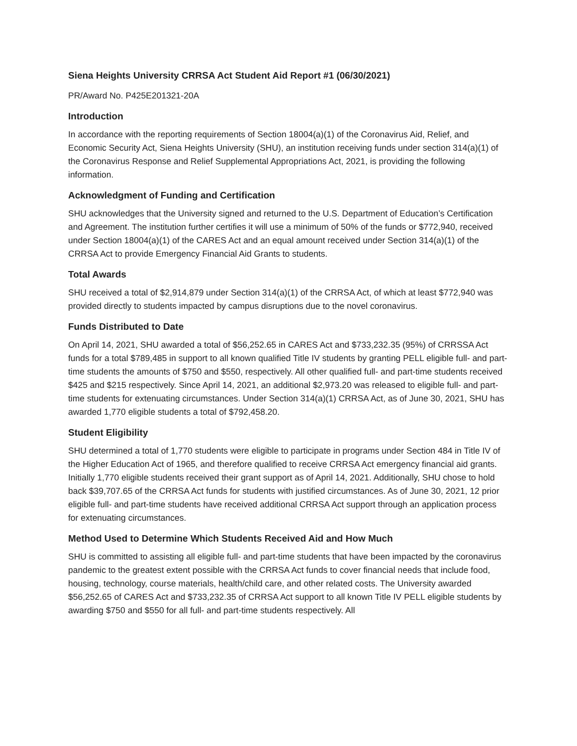Siena Heights University CRRSA Act Student Aid Report #1 (06/30/2021)
PR/Award No. P425E201321-20A
Introduction
In accordance with the reporting requirements of Section 18004(a)(1) of the Coronavirus Aid, Relief, and Economic Security Act, Siena Heights University (SHU), an institution receiving funds under section 314(a)(1) of the Coronavirus Response and Relief Supplemental Appropriations Act, 2021, is providing the following information.
Acknowledgment of Funding and Certification
SHU acknowledges that the University signed and returned to the U.S. Department of Education’s Certification and Agreement. The institution further certifies it will use a minimum of 50% of the funds or $772,940, received under Section 18004(a)(1) of the CARES Act and an equal amount received under Section 314(a)(1) of the CRRSA Act to provide Emergency Financial Aid Grants to students.
Total Awards
SHU received a total of $2,914,879 under Section 314(a)(1) of the CRRSA Act, of which at least $772,940 was provided directly to students impacted by campus disruptions due to the novel coronavirus.
Funds Distributed to Date
On April 14, 2021, SHU awarded a total of $56,252.65 in CARES Act and $733,232.35 (95%) of CRRSSA Act funds for a total $789,485 in support to all known qualified Title IV students by granting PELL eligible full- and part-time students the amounts of $750 and $550, respectively. All other qualified full- and part-time students received $425 and $215 respectively. Since April 14, 2021, an additional $2,973.20 was released to eligible full- and part-time students for extenuating circumstances. Under Section 314(a)(1) CRRSA Act, as of June 30, 2021, SHU has awarded 1,770 eligible students a total of $792,458.20.
Student Eligibility
SHU determined a total of 1,770 students were eligible to participate in programs under Section 484 in Title IV of the Higher Education Act of 1965, and therefore qualified to receive CRRSA Act emergency financial aid grants. Initially 1,770 eligible students received their grant support as of April 14, 2021. Additionally, SHU chose to hold back $39,707.65 of the CRRSA Act funds for students with justified circumstances. As of June 30, 2021, 12 prior eligible full- and part-time students have received additional CRRSA Act support through an application process for extenuating circumstances.
Method Used to Determine Which Students Received Aid and How Much
SHU is committed to assisting all eligible full- and part-time students that have been impacted by the coronavirus pandemic to the greatest extent possible with the CRRSA Act funds to cover financial needs that include food, housing, technology, course materials, health/child care, and other related costs. The University awarded $56,252.65 of CARES Act and $733,232.35 of CRRSA Act support to all known Title IV PELL eligible students by awarding $750 and $550 for all full- and part-time students respectively. All